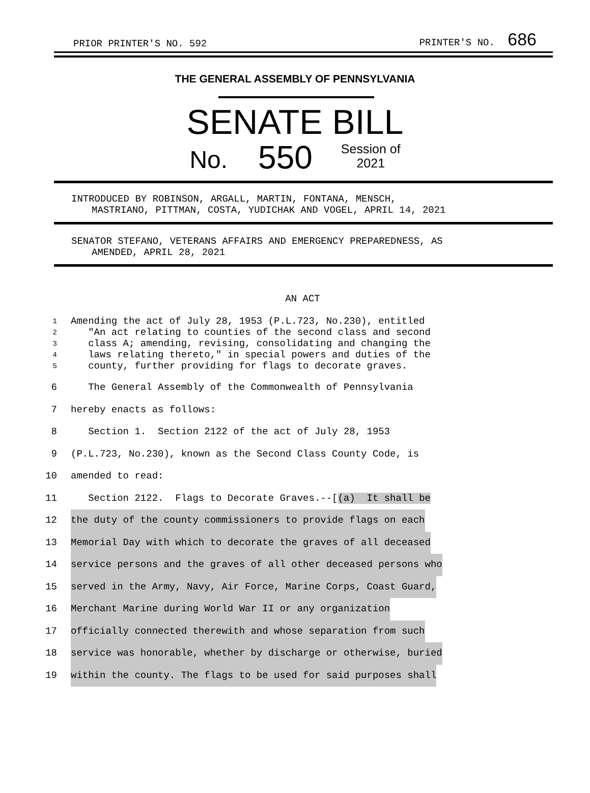PRIOR PRINTER'S NO. 592 PRINTER'S NO. 686
THE GENERAL ASSEMBLY OF PENNSYLVANIA
SENATE BILL
No. 550 Session of
2021
INTRODUCED BY ROBINSON, ARGALL, MARTIN, FONTANA, MENSCH,
MASTRIANO, PITTMAN, COSTA, YUDICHAK AND VOGEL, APRIL 14, 2021
SENATOR STEFANO, VETERANS AFFAIRS AND EMERGENCY PREPAREDNESS, AS
AMENDED, APRIL 28, 2021
AN ACT
1 Amending the act of July 28, 1953 (P.L.723, No.230), entitled
2 "An act relating to counties of the second class and second
3 class A; amending, revising, consolidating and changing the
4 laws relating thereto," in special powers and duties of the
5 county, further providing for flags to decorate graves.
6 The General Assembly of the Commonwealth of Pennsylvania
7 hereby enacts as follows:
8 Section 1. Section 2122 of the act of July 28, 1953
9 (P.L.723, No.230), known as the Second Class County Code, is
10 amended to read:
11 Section 2122. Flags to Decorate Graves.--[(a) It shall be
12 the duty of the county commissioners to provide flags on each
13 Memorial Day with which to decorate the graves of all deceased
14 service persons and the graves of all other deceased persons who
15 served in the Army, Navy, Air Force, Marine Corps, Coast Guard,
16 Merchant Marine during World War II or any organization
17 officially connected therewith and whose separation from such
18 service was honorable, whether by discharge or otherwise, buried
19 within the county. The flags to be used for said purposes shall